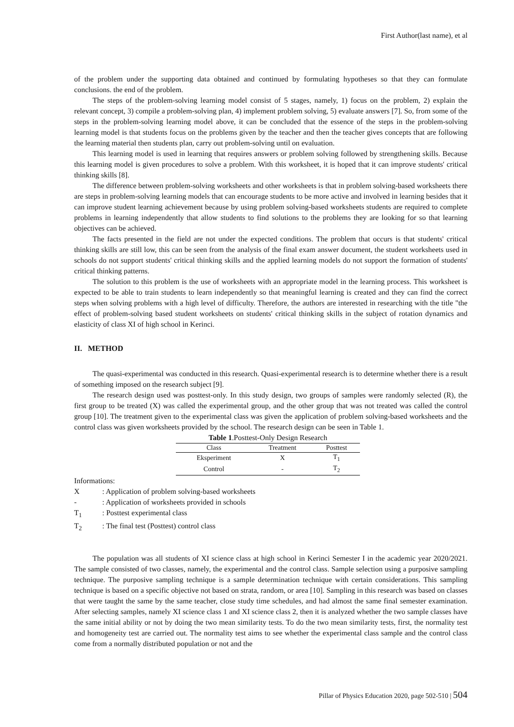First Author(last name), et al
of the problem under the supporting data obtained and continued by formulating hypotheses so that they can formulate conclusions. the end of the problem.
The steps of the problem-solving learning model consist of 5 stages, namely, 1) focus on the problem, 2) explain the relevant concept, 3) compile a problem-solving plan, 4) implement problem solving, 5) evaluate answers [7]. So, from some of the steps in the problem-solving learning model above, it can be concluded that the essence of the steps in the problem-solving learning model is that students focus on the problems given by the teacher and then the teacher gives concepts that are following the learning material then students plan, carry out problem-solving until on evaluation.
This learning model is used in learning that requires answers or problem solving followed by strengthening skills. Because this learning model is given procedures to solve a problem. With this worksheet, it is hoped that it can improve students' critical thinking skills [8].
The difference between problem-solving worksheets and other worksheets is that in problem solving-based worksheets there are steps in problem-solving learning models that can encourage students to be more active and involved in learning besides that it can improve student learning achievement because by using problem solving-based worksheets students are required to complete problems in learning independently that allow students to find solutions to the problems they are looking for so that learning objectives can be achieved.
The facts presented in the field are not under the expected conditions. The problem that occurs is that students' critical thinking skills are still low, this can be seen from the analysis of the final exam answer document, the student worksheets used in schools do not support students' critical thinking skills and the applied learning models do not support the formation of students' critical thinking patterns.
The solution to this problem is the use of worksheets with an appropriate model in the learning process. This worksheet is expected to be able to train students to learn independently so that meaningful learning is created and they can find the correct steps when solving problems with a high level of difficulty. Therefore, the authors are interested in researching with the title "the effect of problem-solving based student worksheets on students' critical thinking skills in the subject of rotation dynamics and elasticity of class XI of high school in Kerinci.
II. METHOD
The quasi-experimental was conducted in this research. Quasi-experimental research is to determine whether there is a result of something imposed on the research subject [9].
The research design used was posttest-only. In this study design, two groups of samples were randomly selected (R), the first group to be treated (X) was called the experimental group, and the other group that was not treated was called the control group [10]. The treatment given to the experimental class was given the application of problem solving-based worksheets and the control class was given worksheets provided by the school. The research design can be seen in Table 1.
Table 1.Posttest-Only Design Research
| Class | Treatment | Posttest |
| --- | --- | --- |
| Eksperiment | X | T<sub>1</sub> |
| Control | - | T<sub>2</sub> |
Informations:
X : Application of problem solving-based worksheets
- : Application of worksheets provided in schools
T<sub>1</sub> : Posttest experimental class
T<sub>2</sub> : The final test (Posttest) control class
The population was all students of XI science class at high school in Kerinci Semester I in the academic year 2020/2021. The sample consisted of two classes, namely, the experimental and the control class. Sample selection using a purposive sampling technique. The purposive sampling technique is a sample determination technique with certain considerations. This sampling technique is based on a specific objective not based on strata, random, or area [10]. Sampling in this research was based on classes that were taught the same by the same teacher, close study time schedules, and had almost the same final semester examination. After selecting samples, namely XI science class 1 and XI science class 2, then it is analyzed whether the two sample classes have the same initial ability or not by doing the two mean similarity tests. To do the two mean similarity tests, first, the normality test and homogeneity test are carried out. The normality test aims to see whether the experimental class sample and the control class come from a normally distributed population or not and the
Pillar of Physics Education 2020, page 502-510 | 504